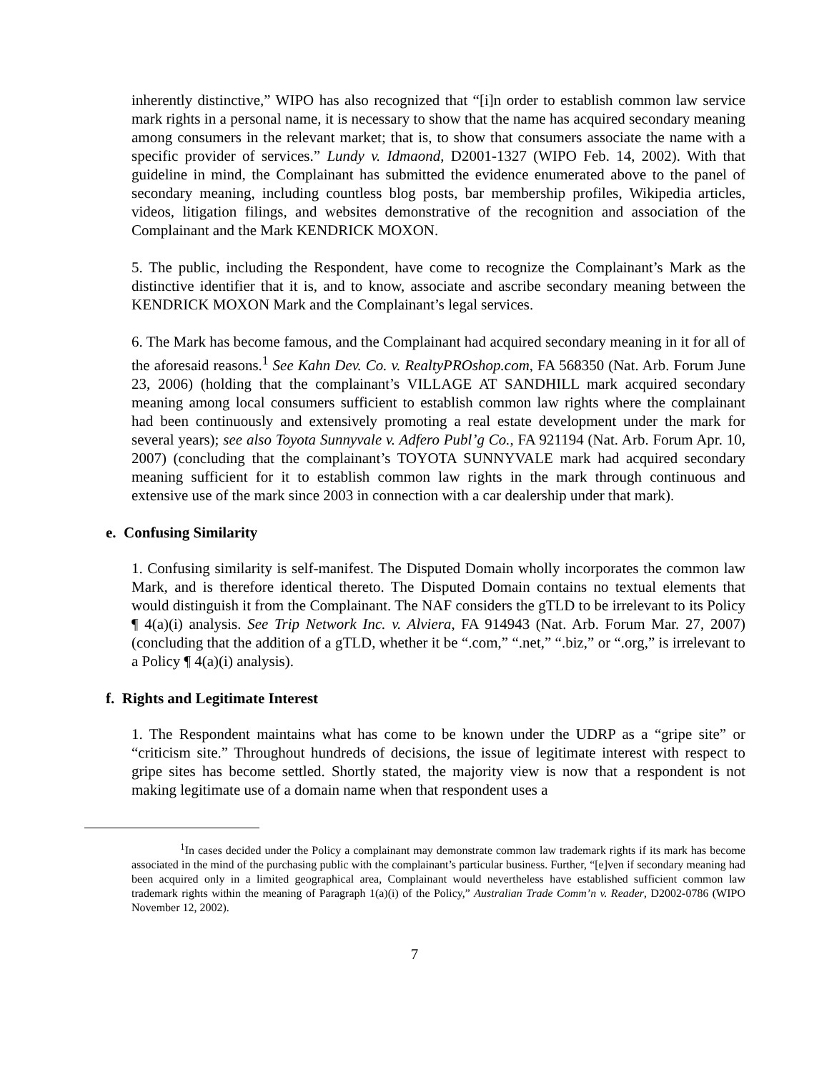inherently distinctive,” WIPO has also recognized that “[i]n order to establish common law service mark rights in a personal name, it is necessary to show that the name has acquired secondary meaning among consumers in the relevant market; that is, to show that consumers associate the name with a specific provider of services.” Lundy v. Idmaond, D2001-1327 (WIPO Feb. 14, 2002). With that guideline in mind, the Complainant has submitted the evidence enumerated above to the panel of secondary meaning, including countless blog posts, bar membership profiles, Wikipedia articles, videos, litigation filings, and websites demonstrative of the recognition and association of the Complainant and the Mark KENDRICK MOXON.
5. The public, including the Respondent, have come to recognize the Complainant’s Mark as the distinctive identifier that it is, and to know, associate and ascribe secondary meaning between the KENDRICK MOXON Mark and the Complainant’s legal services.
6. The Mark has become famous, and the Complainant had acquired secondary meaning in it for all of the aforesaid reasons.<sup>1</sup> See Kahn Dev. Co. v. RealtyPROshop.com, FA 568350 (Nat. Arb. Forum June 23, 2006) (holding that the complainant’s VILLAGE AT SANDHILL mark acquired secondary meaning among local consumers sufficient to establish common law rights where the complainant had been continuously and extensively promoting a real estate development under the mark for several years); see also Toyota Sunnyvale v. Adfero Publ’g Co., FA 921194 (Nat. Arb. Forum Apr. 10, 2007) (concluding that the complainant’s TOYOTA SUNNYVALE mark had acquired secondary meaning sufficient for it to establish common law rights in the mark through continuous and extensive use of the mark since 2003 in connection with a car dealership under that mark).
e. Confusing Similarity
1. Confusing similarity is self-manifest. The Disputed Domain wholly incorporates the common law Mark, and is therefore identical thereto. The Disputed Domain contains no textual elements that would distinguish it from the Complainant. The NAF considers the gTLD to be irrelevant to its Policy ¶ 4(a)(i) analysis. See Trip Network Inc. v. Alviera, FA 914943 (Nat. Arb. Forum Mar. 27, 2007) (concluding that the addition of a gTLD, whether it be “.com,” “.net,” “.biz,” or “.org,” is irrelevant to a Policy ¶ 4(a)(i) analysis).
f. Rights and Legitimate Interest
1. The Respondent maintains what has come to be known under the UDRP as a “gripe site” or “criticism site.” Throughout hundreds of decisions, the issue of legitimate interest with respect to gripe sites has become settled. Shortly stated, the majority view is now that a respondent is not making legitimate use of a domain name when that respondent uses a
<sup>1</sup> In cases decided under the Policy a complainant may demonstrate common law trademark rights if its mark has become associated in the mind of the purchasing public with the complainant’s particular business. Further, “[e]ven if secondary meaning had been acquired only in a limited geographical area, Complainant would nevertheless have established sufficient common law trademark rights within the meaning of Paragraph 1(a)(i) of the Policy,” Australian Trade Comm’n v. Reader, D2002-0786 (WIPO November 12, 2002).
7